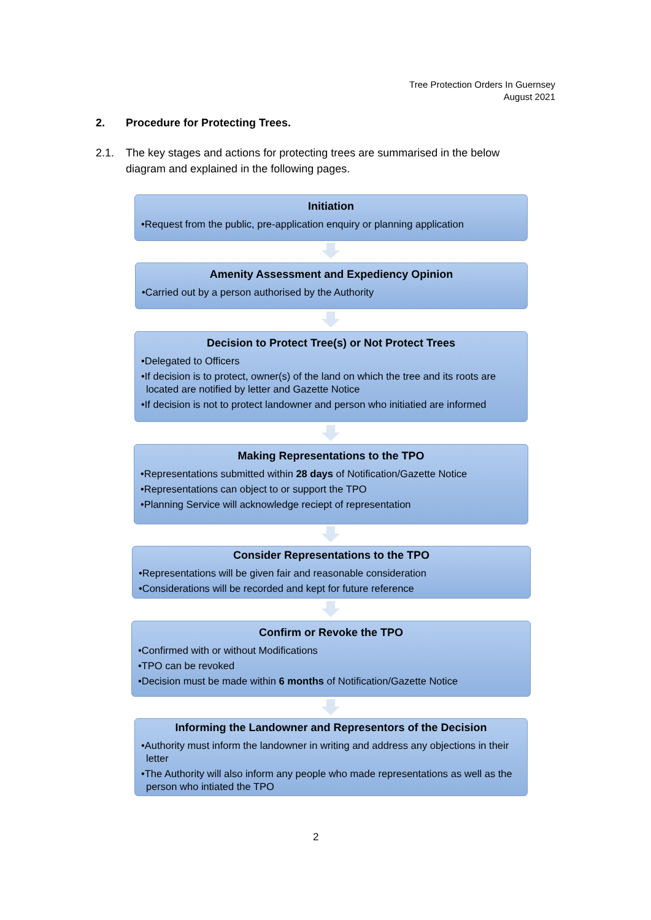Tree Protection Orders In Guernsey
August 2021
2. Procedure for Protecting Trees.
2.1. The key stages and actions for protecting trees are summarised in the below diagram and explained in the following pages.
Initiation
•Request from the public, pre-application enquiry or planning application
Amenity Assessment and Expediency Opinion
•Carried out by a person authorised by the Authority
Decision to Protect Tree(s) or Not Protect Trees
•Delegated to Officers
•If decision is to protect, owner(s) of the land on which the tree and its roots are located are notified by letter and Gazette Notice
•If decision is not to protect landowner and person who initiatied are informed
Making Representations to the TPO
•Representations submitted within 28 days of Notification/Gazette Notice
•Representations can object to or support the TPO
•Planning Service will acknowledge reciept of representation
Consider Representations to the TPO
•Representations will be given fair and reasonable consideration
•Considerations will be recorded and kept for future reference
Confirm or Revoke the TPO
•Confirmed with or without Modifications
•TPO can be revoked
•Decision must be made within 6 months of Notification/Gazette Notice
Informing the Landowner and Representors of the Decision
•Authority must inform the landowner in writing and address any objections in their letter
•The Authority will also inform any people who made representations as well as the person who intiated the TPO
2